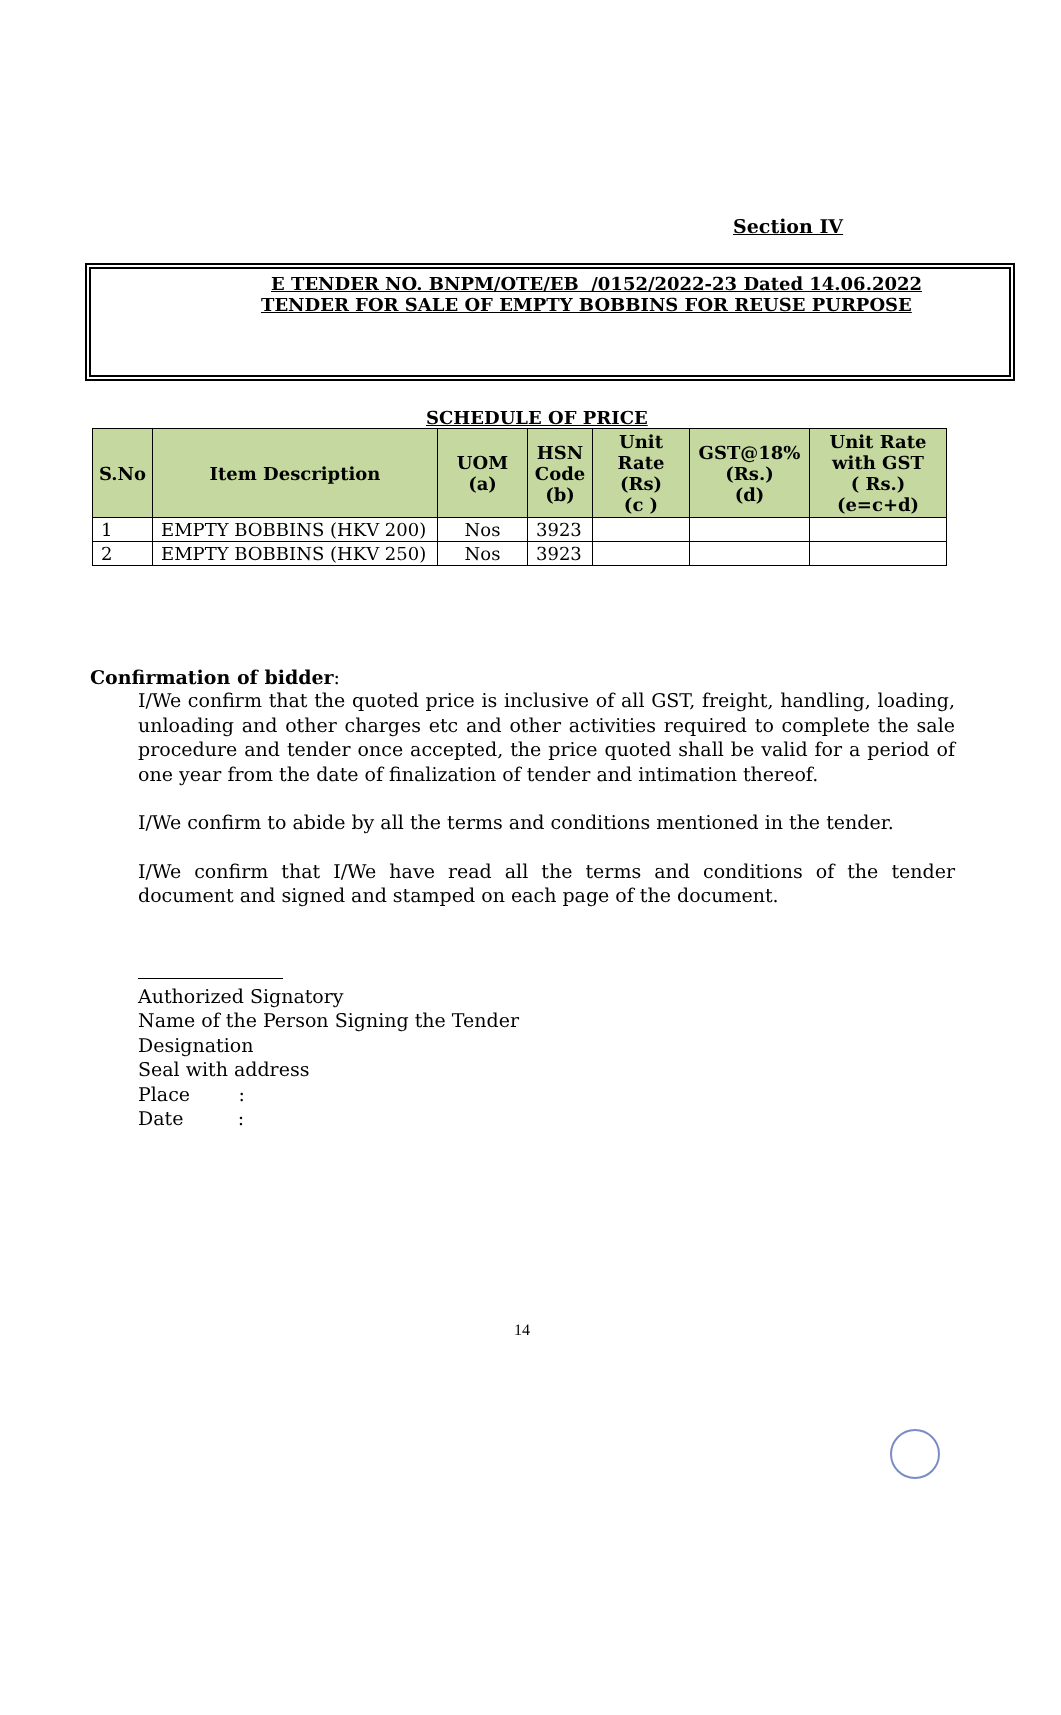Section IV
E TENDER NO. BNPM/OTE/EB /0152/2022-23 Dated 14.06.2022
TENDER FOR SALE OF EMPTY BOBBINS FOR REUSE PURPOSE
SCHEDULE OF PRICE
| S.No | Item Description | UOM (a) | HSN Code (b) | Unit Rate (Rs) (c ) | GST@18% (Rs.) (d) | Unit Rate with GST ( Rs.) (e=c+d) |
| --- | --- | --- | --- | --- | --- | --- |
| 1 | EMPTY BOBBINS (HKV 200) | Nos | 3923 | | | |
| 2 | EMPTY BOBBINS (HKV 250) | Nos | 3923 | | | |
Confirmation of bidder:
I/We confirm that the quoted price is inclusive of all GST, freight, handling, loading, unloading and other charges etc and other activities required to complete the sale procedure and tender once accepted, the price quoted shall be valid for a period of one year from the date of finalization of tender and intimation thereof.
I/We confirm to abide by all the terms and conditions mentioned in the tender.
I/We confirm that I/We have read all the terms and conditions of the tender document and signed and stamped on each page of the document.
Authorized Signatory
Name of the Person Signing the Tender
Designation
Seal with address
Place :
Date :
14